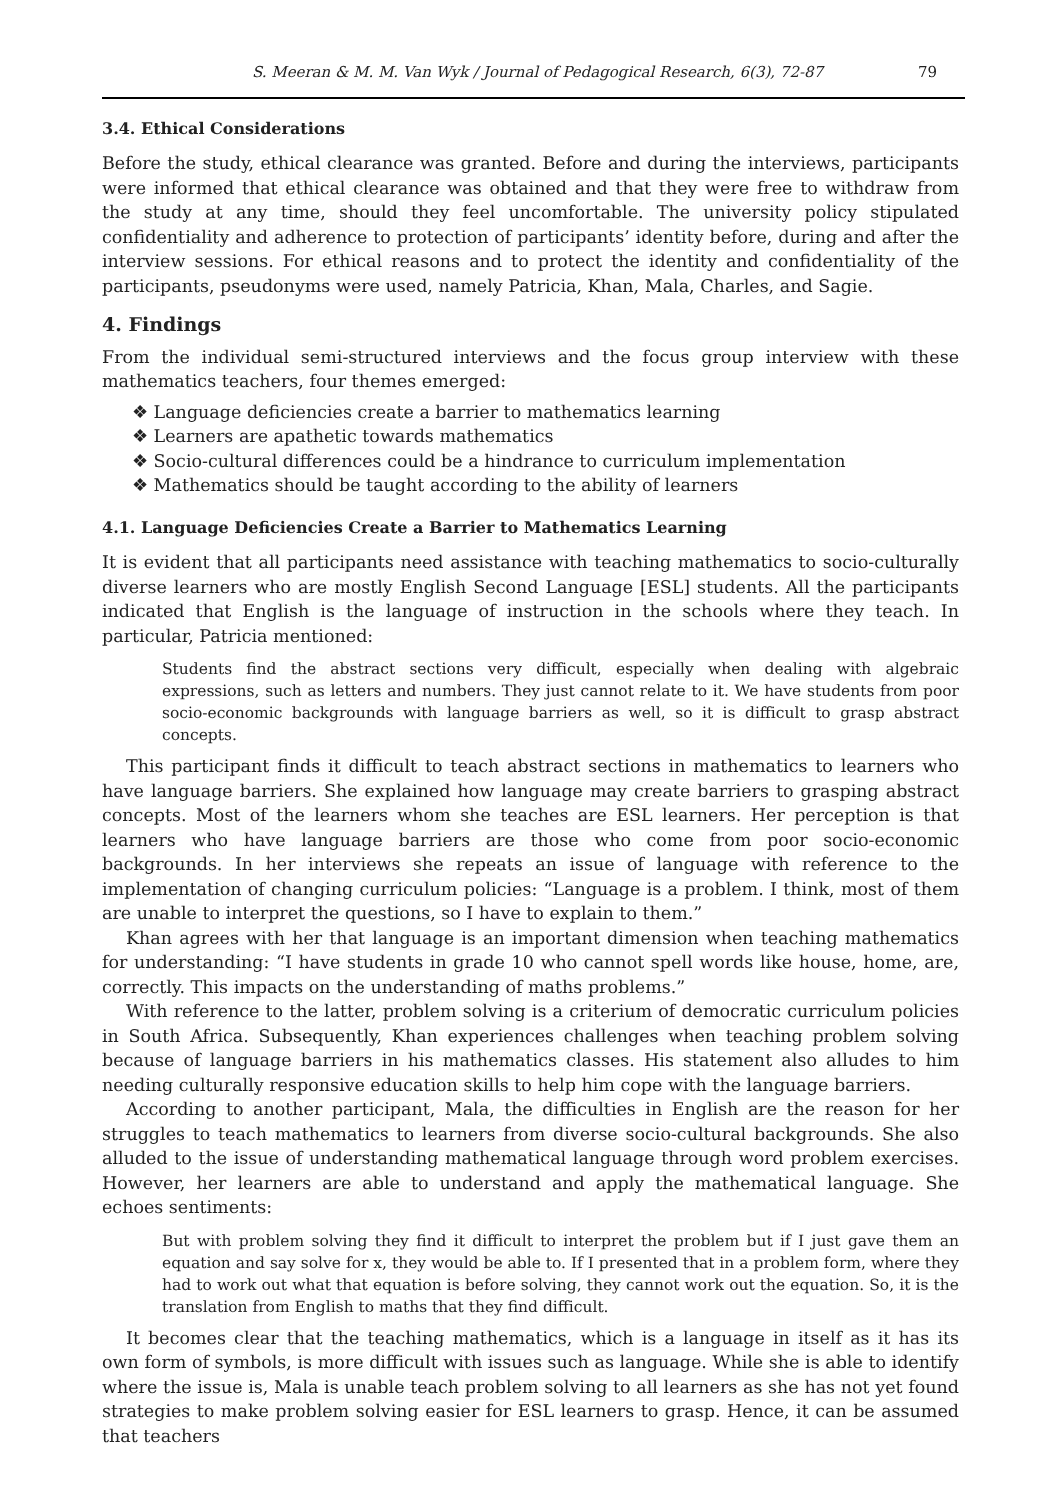S. Meeran & M. M. Van Wyk / Journal of Pedagogical Research, 6(3), 72-87 79
3.4. Ethical Considerations
Before the study, ethical clearance was granted. Before and during the interviews, participants were informed that ethical clearance was obtained and that they were free to withdraw from the study at any time, should they feel uncomfortable. The university policy stipulated confidentiality and adherence to protection of participants’ identity before, during and after the interview sessions. For ethical reasons and to protect the identity and confidentiality of the participants, pseudonyms were used, namely Patricia, Khan, Mala, Charles, and Sagie.
4. Findings
From the individual semi-structured interviews and the focus group interview with these mathematics teachers, four themes emerged:
❖ Language deficiencies create a barrier to mathematics learning
❖ Learners are apathetic towards mathematics
❖ Socio-cultural differences could be a hindrance to curriculum implementation
❖ Mathematics should be taught according to the ability of learners
4.1. Language Deficiencies Create a Barrier to Mathematics Learning
It is evident that all participants need assistance with teaching mathematics to socio-culturally diverse learners who are mostly English Second Language [ESL] students. All the participants indicated that English is the language of instruction in the schools where they teach. In particular, Patricia mentioned:
Students find the abstract sections very difficult, especially when dealing with algebraic expressions, such as letters and numbers. They just cannot relate to it. We have students from poor socio-economic backgrounds with language barriers as well, so it is difficult to grasp abstract concepts.
This participant finds it difficult to teach abstract sections in mathematics to learners who have language barriers. She explained how language may create barriers to grasping abstract concepts. Most of the learners whom she teaches are ESL learners. Her perception is that learners who have language barriers are those who come from poor socio-economic backgrounds. In her interviews she repeats an issue of language with reference to the implementation of changing curriculum policies: “Language is a problem. I think, most of them are unable to interpret the questions, so I have to explain to them.”
Khan agrees with her that language is an important dimension when teaching mathematics for understanding: “I have students in grade 10 who cannot spell words like house, home, are, correctly. This impacts on the understanding of maths problems.”
With reference to the latter, problem solving is a criterium of democratic curriculum policies in South Africa. Subsequently, Khan experiences challenges when teaching problem solving because of language barriers in his mathematics classes. His statement also alludes to him needing culturally responsive education skills to help him cope with the language barriers.
According to another participant, Mala, the difficulties in English are the reason for her struggles to teach mathematics to learners from diverse socio-cultural backgrounds. She also alluded to the issue of understanding mathematical language through word problem exercises. However, her learners are able to understand and apply the mathematical language. She echoes sentiments:
But with problem solving they find it difficult to interpret the problem but if I just gave them an equation and say solve for x, they would be able to. If I presented that in a problem form, where they had to work out what that equation is before solving, they cannot work out the equation. So, it is the translation from English to maths that they find difficult.
It becomes clear that the teaching mathematics, which is a language in itself as it has its own form of symbols, is more difficult with issues such as language. While she is able to identify where the issue is, Mala is unable teach problem solving to all learners as she has not yet found strategies to make problem solving easier for ESL learners to grasp. Hence, it can be assumed that teachers